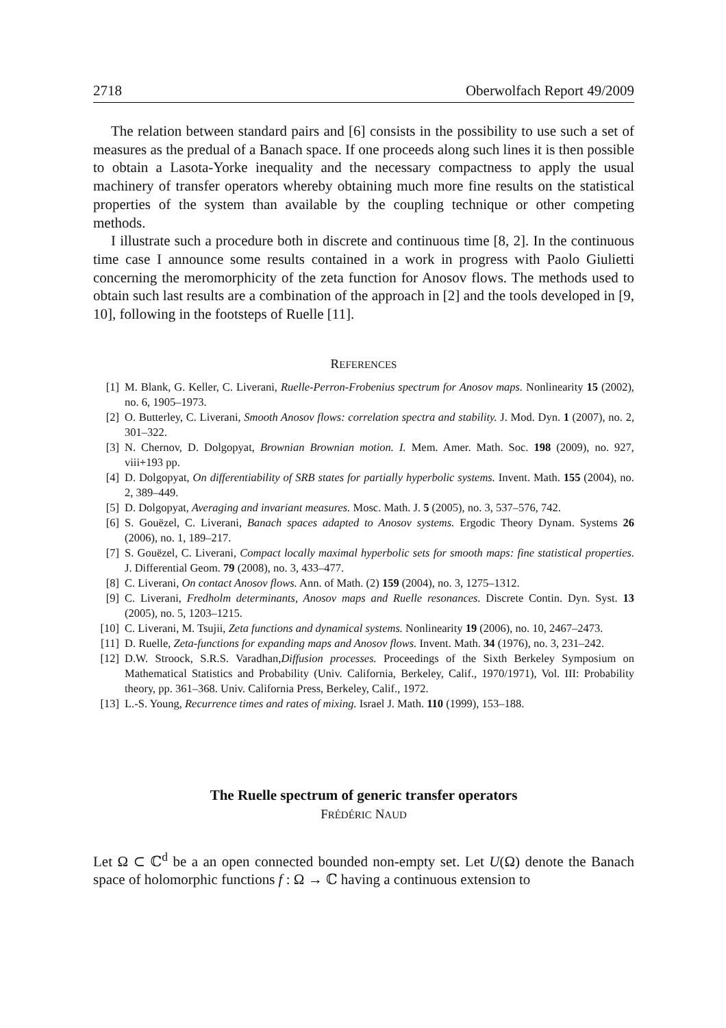2718 Oberwolfach Report 49/2009
The relation between standard pairs and [6] consists in the possibility to use such a set of measures as the predual of a Banach space. If one proceeds along such lines it is then possible to obtain a Lasota-Yorke inequality and the necessary compactness to apply the usual machinery of transfer operators whereby obtaining much more fine results on the statistical properties of the system than available by the coupling technique or other competing methods.
I illustrate such a procedure both in discrete and continuous time [8, 2]. In the continuous time case I announce some results contained in a work in progress with Paolo Giulietti concerning the meromorphicity of the zeta function for Anosov flows. The methods used to obtain such last results are a combination of the approach in [2] and the tools developed in [9, 10], following in the footsteps of Ruelle [11].
REFERENCES
[1] M. Blank, G. Keller, C. Liverani, Ruelle-Perron-Frobenius spectrum for Anosov maps. Nonlinearity 15 (2002), no. 6, 1905–1973.
[2] O. Butterley, C. Liverani, Smooth Anosov flows: correlation spectra and stability. J. Mod. Dyn. 1 (2007), no. 2, 301–322.
[3] N. Chernov, D. Dolgopyat, Brownian Brownian motion. I. Mem. Amer. Math. Soc. 198 (2009), no. 927, viii+193 pp.
[4] D. Dolgopyat, On differentiability of SRB states for partially hyperbolic systems. Invent. Math. 155 (2004), no. 2, 389–449.
[5] D. Dolgopyat, Averaging and invariant measures. Mosc. Math. J. 5 (2005), no. 3, 537–576, 742.
[6] S. Gouëzel, C. Liverani, Banach spaces adapted to Anosov systems. Ergodic Theory Dynam. Systems 26 (2006), no. 1, 189–217.
[7] S. Gouëzel, C. Liverani, Compact locally maximal hyperbolic sets for smooth maps: fine statistical properties. J. Differential Geom. 79 (2008), no. 3, 433–477.
[8] C. Liverani, On contact Anosov flows. Ann. of Math. (2) 159 (2004), no. 3, 1275–1312.
[9] C. Liverani, Fredholm determinants, Anosov maps and Ruelle resonances. Discrete Contin. Dyn. Syst. 13 (2005), no. 5, 1203–1215.
[10] C. Liverani, M. Tsujii, Zeta functions and dynamical systems. Nonlinearity 19 (2006), no. 10, 2467–2473.
[11] D. Ruelle, Zeta-functions for expanding maps and Anosov flows. Invent. Math. 34 (1976), no. 3, 231–242.
[12] D.W. Stroock, S.R.S. Varadhan,Diffusion processes. Proceedings of the Sixth Berkeley Symposium on Mathematical Statistics and Probability (Univ. California, Berkeley, Calif., 1970/1971), Vol. III: Probability theory, pp. 361–368. Univ. California Press, Berkeley, Calif., 1972.
[13] L.-S. Young, Recurrence times and rates of mixing. Israel J. Math. 110 (1999), 153–188.
The Ruelle spectrum of generic transfer operators
FRÉDÉRIC NAUD
Let Ω ⊂ ℂ<sup>d</sup> be a an open connected bounded non-empty set. Let U(Ω) denote the Banach space of holomorphic functions f : Ω → ℂ having a continuous extension to